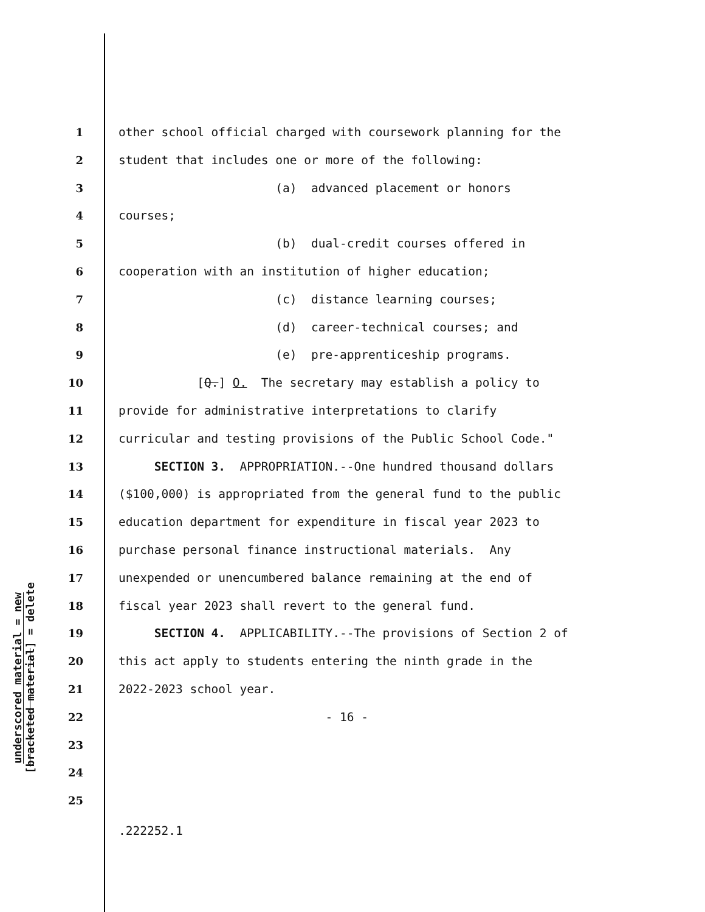underscored material = new
[bracketed material] = delete
1 other school official charged with coursework planning for the
2 student that includes one or more of the following:
3 (a) advanced placement or honors
4 courses;
5 (b) dual-credit courses offered in
6 cooperation with an institution of higher education;
7 (c) distance learning courses;
8 (d) career-technical courses; and
9 (e) pre-apprenticeship programs.
10 [Q.] O. The secretary may establish a policy to
11 provide for administrative interpretations to clarify
12 curricular and testing provisions of the Public School Code."
13 SECTION 3. APPROPRIATION.--One hundred thousand dollars
14 ($100,000) is appropriated from the general fund to the public
15 education department for expenditure in fiscal year 2023 to
16 purchase personal finance instructional materials. Any
17 unexpended or unencumbered balance remaining at the end of
18 fiscal year 2023 shall revert to the general fund.
19 SECTION 4. APPLICABILITY.--The provisions of Section 2 of
20 this act apply to students entering the ninth grade in the
21 2022-2023 school year.
22 - 16 -
23
24
25
.222252.1